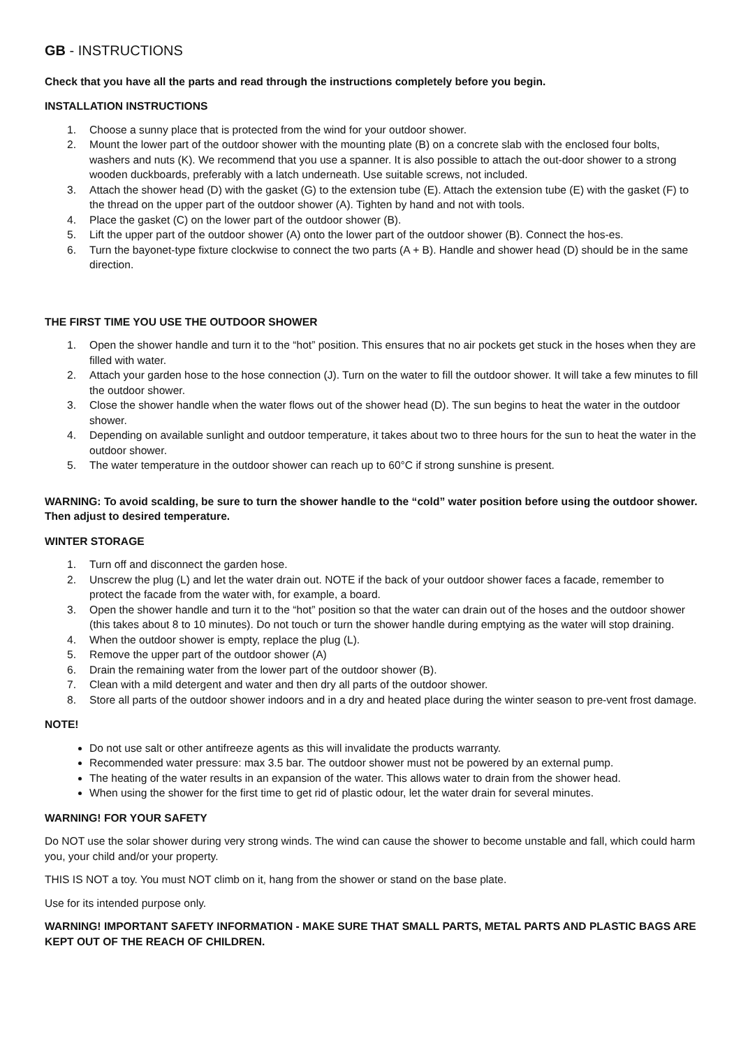GB - INSTRUCTIONS
Check that you have all the parts and read through the instructions completely before you begin.
INSTALLATION INSTRUCTIONS
1. Choose a sunny place that is protected from the wind for your outdoor shower.
2. Mount the lower part of the outdoor shower with the mounting plate (B) on a concrete slab with the enclosed four bolts, washers and nuts (K). We recommend that you use a spanner. It is also possible to attach the out-door shower to a strong wooden duckboards, preferably with a latch underneath. Use suitable screws, not included.
3. Attach the shower head (D) with the gasket (G) to the extension tube (E). Attach the extension tube (E) with the gasket (F) to the thread on the upper part of the outdoor shower (A). Tighten by hand and not with tools.
4. Place the gasket (C) on the lower part of the outdoor shower (B).
5. Lift the upper part of the outdoor shower (A) onto the lower part of the outdoor shower (B). Connect the hos-es.
6. Turn the bayonet-type fixture clockwise to connect the two parts (A + B). Handle and shower head (D) should be in the same direction.
THE FIRST TIME YOU USE THE OUTDOOR SHOWER
1. Open the shower handle and turn it to the “hot” position. This ensures that no air pockets get stuck in the hoses when they are filled with water.
2. Attach your garden hose to the hose connection (J). Turn on the water to fill the outdoor shower. It will take a few minutes to fill the outdoor shower.
3. Close the shower handle when the water flows out of the shower head (D). The sun begins to heat the water in the outdoor shower.
4. Depending on available sunlight and outdoor temperature, it takes about two to three hours for the sun to heat the water in the outdoor shower.
5. The water temperature in the outdoor shower can reach up to 60°C if strong sunshine is present.
WARNING: To avoid scalding, be sure to turn the shower handle to the “cold” water position before using the outdoor shower. Then adjust to desired temperature.
WINTER STORAGE
1. Turn off and disconnect the garden hose.
2. Unscrew the plug (L) and let the water drain out. NOTE if the back of your outdoor shower faces a facade, remember to protect the facade from the water with, for example, a board.
3. Open the shower handle and turn it to the “hot” position so that the water can drain out of the hoses and the outdoor shower (this takes about 8 to 10 minutes). Do not touch or turn the shower handle during emptying as the water will stop draining.
4. When the outdoor shower is empty, replace the plug (L).
5. Remove the upper part of the outdoor shower (A)
6. Drain the remaining water from the lower part of the outdoor shower (B).
7. Clean with a mild detergent and water and then dry all parts of the outdoor shower.
8. Store all parts of the outdoor shower indoors and in a dry and heated place during the winter season to pre-vent frost damage.
NOTE!
Do not use salt or other antifreeze agents as this will invalidate the products warranty.
Recommended water pressure: max 3.5 bar. The outdoor shower must not be powered by an external pump.
The heating of the water results in an expansion of the water. This allows water to drain from the shower head.
When using the shower for the first time to get rid of plastic odour, let the water drain for several minutes.
WARNING! FOR YOUR SAFETY
Do NOT use the solar shower during very strong winds. The wind can cause the shower to become unstable and fall, which could harm you, your child and/or your property.
THIS IS NOT a toy. You must NOT climb on it, hang from the shower or stand on the base plate.
Use for its intended purpose only.
WARNING! IMPORTANT SAFETY INFORMATION - MAKE SURE THAT SMALL PARTS, METAL PARTS AND PLASTIC BAGS ARE KEPT OUT OF THE REACH OF CHILDREN.